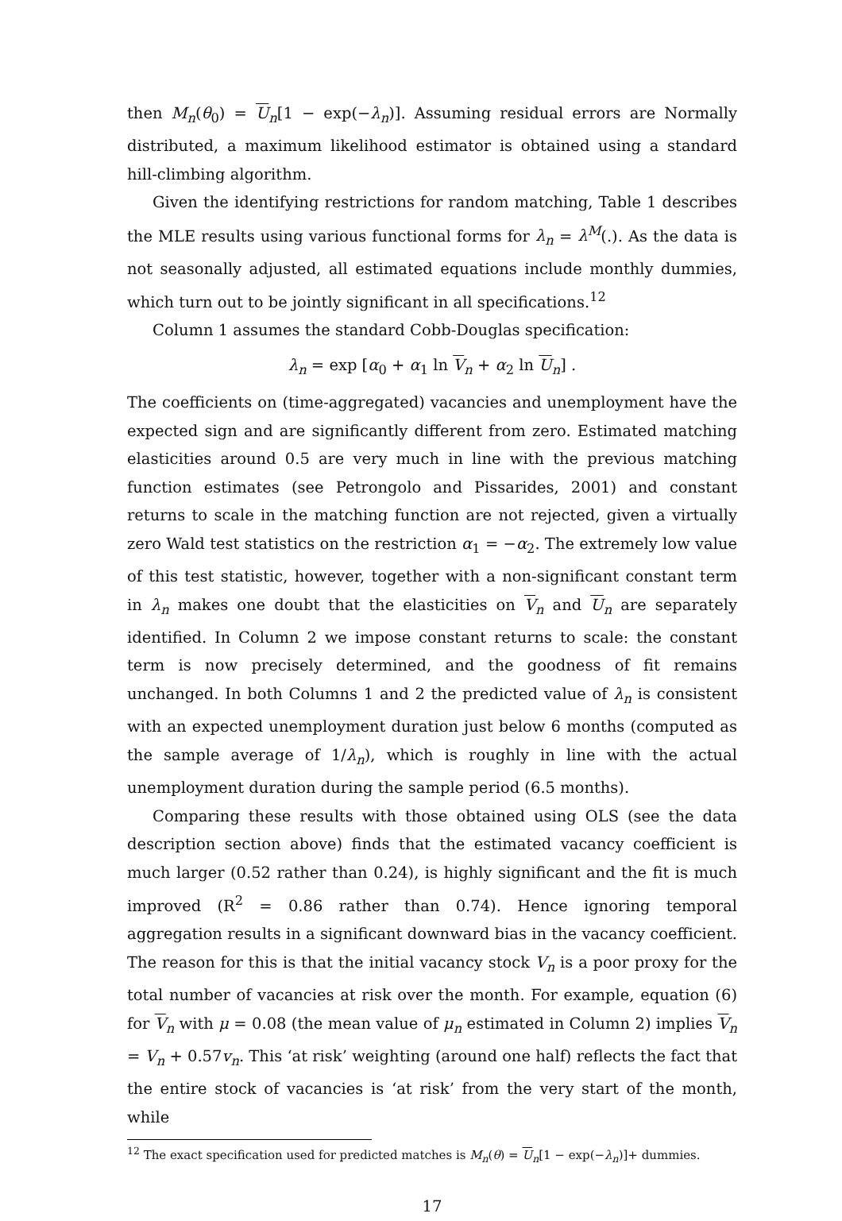then M<sub>n</sub>(θ<sub>0</sub>) = U<sub>n</sub>[1 − exp(−λ<sub>n</sub>)]. Assuming residual errors are Normally distributed, a maximum likelihood estimator is obtained using a standard hill-climbing algorithm.
Given the identifying restrictions for random matching, Table 1 describes the MLE results using various functional forms for λ<sub>n</sub> = λ<sup>M</sup>(.). As the data is not seasonally adjusted, all estimated equations include monthly dummies, which turn out to be jointly significant in all specifications.<sup>12</sup>
Column 1 assumes the standard Cobb-Douglas specification:
λ<sub>n</sub> = exp [α<sub>0</sub> + α<sub>1</sub> ln V<sub>n</sub> + α<sub>2</sub> ln U<sub>n</sub>] .
The coefficients on (time-aggregated) vacancies and unemployment have the expected sign and are significantly different from zero. Estimated matching elasticities around 0.5 are very much in line with the previous matching function estimates (see Petrongolo and Pissarides, 2001) and constant returns to scale in the matching function are not rejected, given a virtually zero Wald test statistics on the restriction α<sub>1</sub> = −α<sub>2</sub>. The extremely low value of this test statistic, however, together with a non-significant constant term in λ<sub>n</sub> makes one doubt that the elasticities on V<sub>n</sub> and U<sub>n</sub> are separately identified. In Column 2 we impose constant returns to scale: the constant term is now precisely determined, and the goodness of fit remains unchanged. In both Columns 1 and 2 the predicted value of λ<sub>n</sub> is consistent with an expected unemployment duration just below 6 months (computed as the sample average of 1/λ<sub>n</sub>), which is roughly in line with the actual unemployment duration during the sample period (6.5 months).
Comparing these results with those obtained using OLS (see the data description section above) finds that the estimated vacancy coefficient is much larger (0.52 rather than 0.24), is highly significant and the fit is much improved (R<sup>2</sup> = 0.86 rather than 0.74). Hence ignoring temporal aggregation results in a significant downward bias in the vacancy coefficient. The reason for this is that the initial vacancy stock V<sub>n</sub> is a poor proxy for the total number of vacancies at risk over the month. For example, equation (6) for V<sub>n</sub> with μ = 0.08 (the mean value of μ<sub>n</sub> estimated in Column 2) implies V<sub>n</sub> = V<sub>n</sub> + 0.57v<sub>n</sub>. This ‘at risk’ weighting (around one half) reflects the fact that the entire stock of vacancies is ‘at risk’ from the very start of the month, while
<sup>12</sup> The exact specification used for predicted matches is M<sub>n</sub>(θ) = U<sub>n</sub>[1 − exp(−λ<sub>n</sub>)]+ dummies.
17